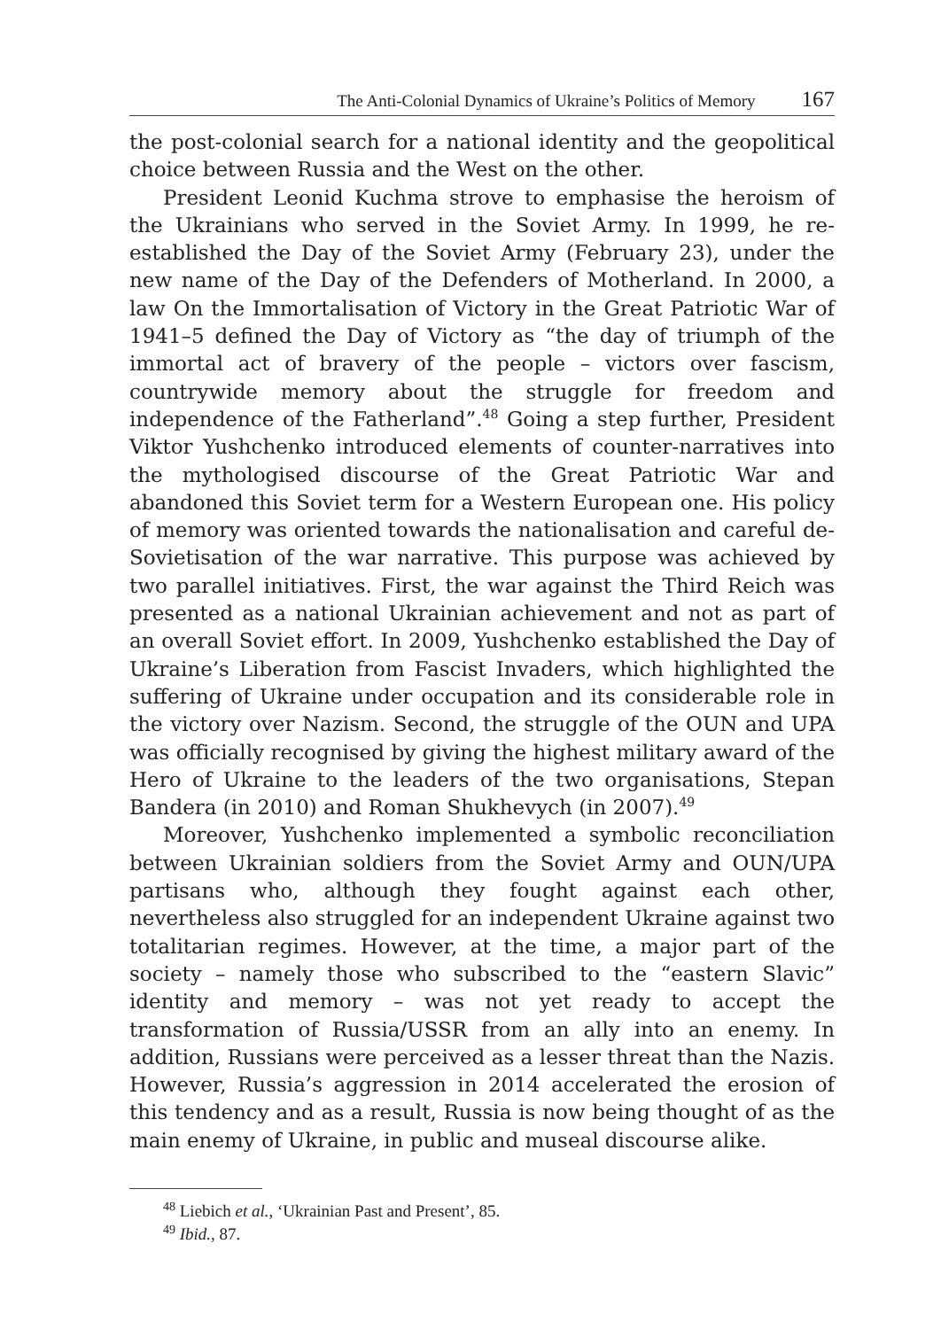The Anti-Colonial Dynamics of Ukraine’s Politics of Memory 167
the post-colonial search for a national identity and the geopolitical choice between Russia and the West on the other.
President Leonid Kuchma strove to emphasise the heroism of the Ukrainians who served in the Soviet Army. In 1999, he re-established the Day of the Soviet Army (February 23), under the new name of the Day of the Defenders of Motherland. In 2000, a law On the Immortalisation of Victory in the Great Patriotic War of 1941–5 defined the Day of Victory as “the day of triumph of the immortal act of bravery of the people – victors over fascism, countrywide memory about the struggle for freedom and independence of the Fatherland”.<sup>48</sup> Going a step further, President Viktor Yushchenko introduced elements of counter-narratives into the mythologised discourse of the Great Patriotic War and abandoned this Soviet term for a Western European one. His policy of memory was oriented towards the nationalisation and careful de-Sovietisation of the war narrative. This purpose was achieved by two parallel initiatives. First, the war against the Third Reich was presented as a national Ukrainian achievement and not as part of an overall Soviet effort. In 2009, Yushchenko established the Day of Ukraine’s Liberation from Fascist Invaders, which highlighted the suffering of Ukraine under occupation and its considerable role in the victory over Nazism. Second, the struggle of the OUN and UPA was officially recognised by giving the highest military award of the Hero of Ukraine to the leaders of the two organisations, Stepan Bandera (in 2010) and Roman Shukhevych (in 2007).<sup>49</sup>
Moreover, Yushchenko implemented a symbolic reconciliation between Ukrainian soldiers from the Soviet Army and OUN/UPA partisans who, although they fought against each other, nevertheless also struggled for an independent Ukraine against two totalitarian regimes. However, at the time, a major part of the society – namely those who subscribed to the “eastern Slavic” identity and memory – was not yet ready to accept the transformation of Russia/USSR from an ally into an enemy. In addition, Russians were perceived as a lesser threat than the Nazis. However, Russia’s aggression in 2014 accelerated the erosion of this tendency and as a result, Russia is now being thought of as the main enemy of Ukraine, in public and museal discourse alike.
<sup>48</sup> Liebich et al., ‘Ukrainian Past and Present’, 85.
<sup>49</sup> Ibid., 87.